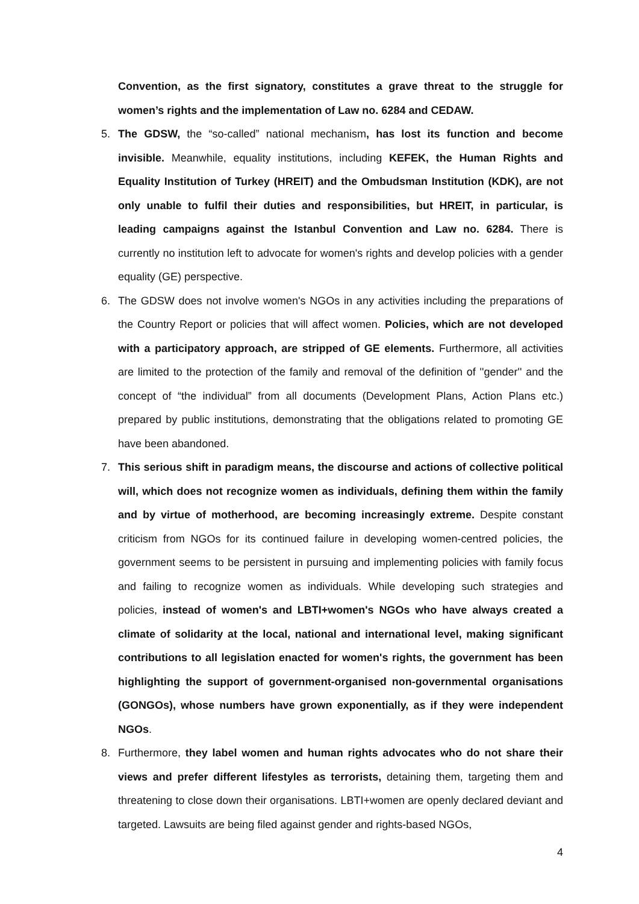Convention, as the first signatory, constitutes a grave threat to the struggle for women’s rights and the implementation of Law no. 6284 and CEDAW.
5. The GDSW, the “so-called” national mechanism, has lost its function and become invisible. Meanwhile, equality institutions, including KEFEK, the Human Rights and Equality Institution of Turkey (HREIT) and the Ombudsman Institution (KDK), are not only unable to fulfil their duties and responsibilities, but HREIT, in particular, is leading campaigns against the Istanbul Convention and Law no. 6284. There is currently no institution left to advocate for women's rights and develop policies with a gender equality (GE) perspective.
6. The GDSW does not involve women's NGOs in any activities including the preparations of the Country Report or policies that will affect women. Policies, which are not developed with a participatory approach, are stripped of GE elements. Furthermore, all activities are limited to the protection of the family and removal of the definition of ''gender'' and the concept of “the individual” from all documents (Development Plans, Action Plans etc.) prepared by public institutions, demonstrating that the obligations related to promoting GE have been abandoned.
7. This serious shift in paradigm means, the discourse and actions of collective political will, which does not recognize women as individuals, defining them within the family and by virtue of motherhood, are becoming increasingly extreme. Despite constant criticism from NGOs for its continued failure in developing women-centred policies, the government seems to be persistent in pursuing and implementing policies with family focus and failing to recognize women as individuals. While developing such strategies and policies, instead of women's and LBTI+women's NGOs who have always created a climate of solidarity at the local, national and international level, making significant contributions to all legislation enacted for women's rights, the government has been highlighting the support of government-organised non-governmental organisations (GONGOs), whose numbers have grown exponentially, as if they were independent NGOs.
8. Furthermore, they label women and human rights advocates who do not share their views and prefer different lifestyles as terrorists, detaining them, targeting them and threatening to close down their organisations. LBTI+women are openly declared deviant and targeted. Lawsuits are being filed against gender and rights-based NGOs,
4